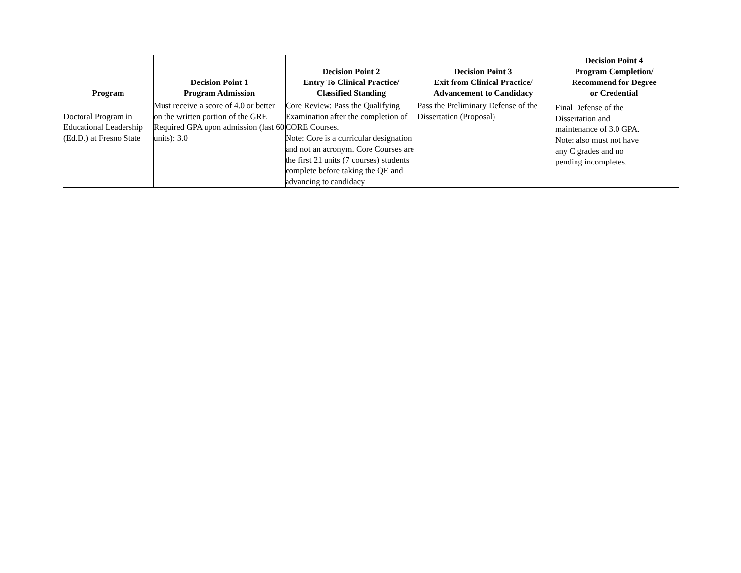| Program | Decision Point 1 Program Admission | Decision Point 2 Entry To Clinical Practice/ Classified Standing | Decision Point 3 Exit from Clinical Practice/ Advancement to Candidacy | Decision Point 4 Program Completion/ Recommend for Degree or Credential |
| --- | --- | --- | --- | --- |
| Doctoral Program in Educational Leadership (Ed.D.) at Fresno State | Must receive a score of 4.0 or better on the written portion of the GRE Required GPA upon admission (last 60 units): 3.0 | Core Review: Pass the Qualifying Examination after the completion of CORE Courses. Note: Core is a curricular designation and not an acronym. Core Courses are the first 21 units (7 courses) students complete before taking the QE and advancing to candidacy | Pass the Preliminary Defense of the Dissertation (Proposal) | Final Defense of the Dissertation and maintenance of 3.0 GPA. Note: also must not have any C grades and no pending incompletes. |